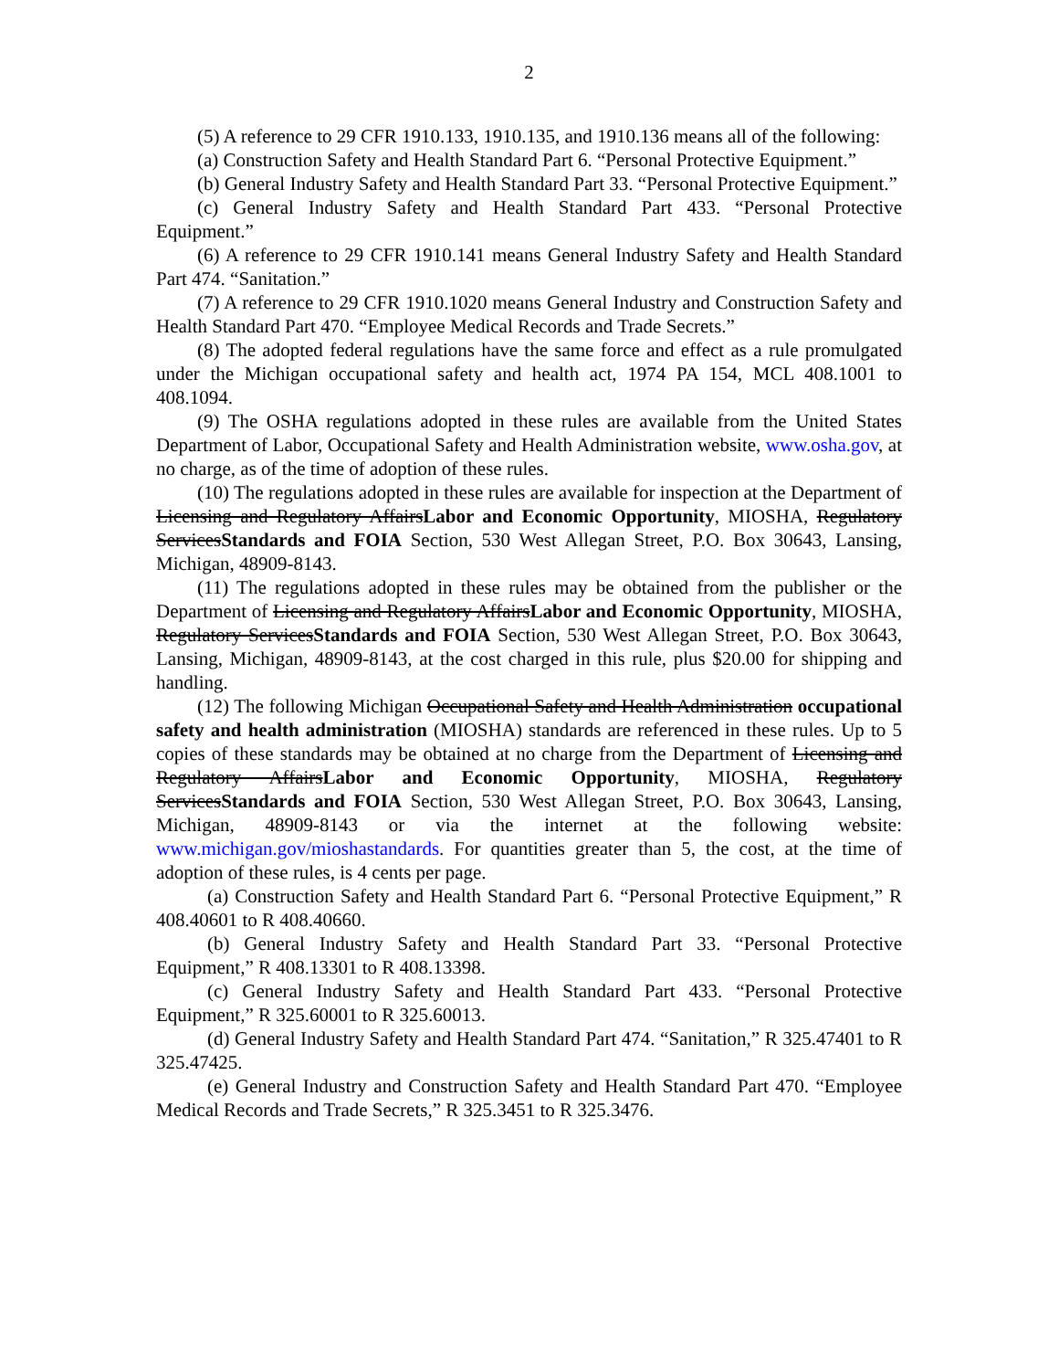2
(5) A reference to 29 CFR 1910.133, 1910.135, and 1910.136 means all of the following:
(a) Construction Safety and Health Standard Part 6. “Personal Protective Equipment.”
(b) General Industry Safety and Health Standard Part 33. “Personal Protective Equipment.”
(c) General Industry Safety and Health Standard Part 433. “Personal Protective Equipment.”
(6) A reference to 29 CFR 1910.141 means General Industry Safety and Health Standard Part 474. “Sanitation.”
(7) A reference to 29 CFR 1910.1020 means General Industry and Construction Safety and Health Standard Part 470. “Employee Medical Records and Trade Secrets.”
(8) The adopted federal regulations have the same force and effect as a rule promulgated under the Michigan occupational safety and health act, 1974 PA 154, MCL 408.1001 to 408.1094.
(9) The OSHA regulations adopted in these rules are available from the United States Department of Labor, Occupational Safety and Health Administration website, www.osha.gov, at no charge, as of the time of adoption of these rules.
(10) The regulations adopted in these rules are available for inspection at the Department of Licensing and Regulatory AffairsLabor and Economic Opportunity, MIOSHA, Regulatory ServicesStandards and FOIA Section, 530 West Allegan Street, P.O. Box 30643, Lansing, Michigan, 48909-8143.
(11) The regulations adopted in these rules may be obtained from the publisher or the Department of Licensing and Regulatory AffairsLabor and Economic Opportunity, MIOSHA, Regulatory ServicesStandards and FOIA Section, 530 West Allegan Street, P.O. Box 30643, Lansing, Michigan, 48909-8143, at the cost charged in this rule, plus $20.00 for shipping and handling.
(12) The following Michigan Occupational Safety and Health Administration occupational safety and health administration (MIOSHA) standards are referenced in these rules. Up to 5 copies of these standards may be obtained at no charge from the Department of Licensing and Regulatory AffairsLabor and Economic Opportunity, MIOSHA, Regulatory ServicesStandards and FOIA Section, 530 West Allegan Street, P.O. Box 30643, Lansing, Michigan, 48909-8143 or via the internet at the following website: www.michigan.gov/mioshastandards. For quantities greater than 5, the cost, at the time of adoption of these rules, is 4 cents per page.
(a) Construction Safety and Health Standard Part 6. “Personal Protective Equipment,” R 408.40601 to R 408.40660.
(b) General Industry Safety and Health Standard Part 33. “Personal Protective Equipment,” R 408.13301 to R 408.13398.
(c) General Industry Safety and Health Standard Part 433. “Personal Protective Equipment,” R 325.60001 to R 325.60013.
(d) General Industry Safety and Health Standard Part 474. “Sanitation,” R 325.47401 to R 325.47425.
(e) General Industry and Construction Safety and Health Standard Part 470. “Employee Medical Records and Trade Secrets,” R 325.3451 to R 325.3476.